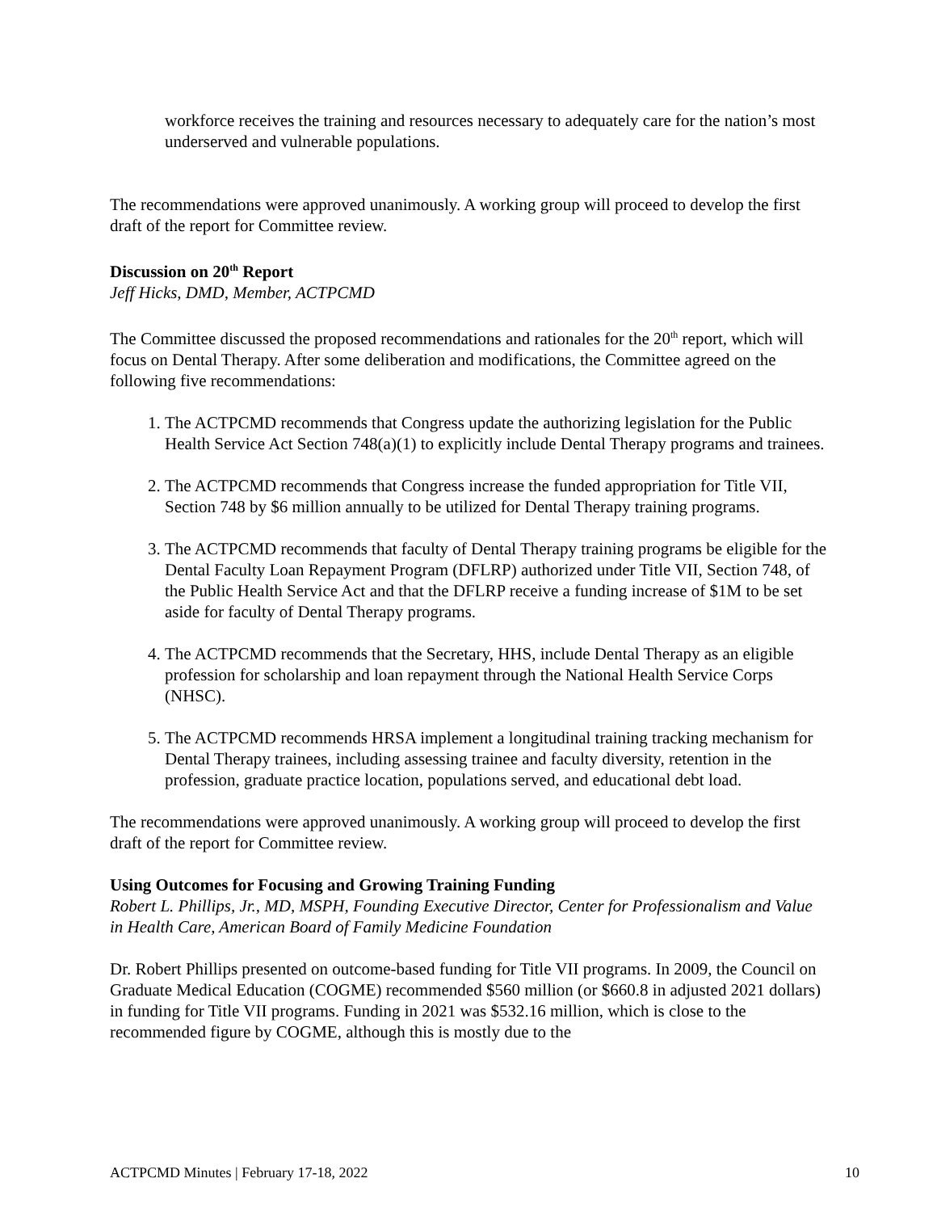workforce receives the training and resources necessary to adequately care for the nation’s most underserved and vulnerable populations.
The recommendations were approved unanimously. A working group will proceed to develop the first draft of the report for Committee review.
Discussion on 20<sup>th</sup> Report
Jeff Hicks, DMD, Member, ACTPCMD
The Committee discussed the proposed recommendations and rationales for the 20<sup>th</sup> report, which will focus on Dental Therapy. After some deliberation and modifications, the Committee agreed on the following five recommendations:
1. The ACTPCMD recommends that Congress update the authorizing legislation for the Public Health Service Act Section 748(a)(1) to explicitly include Dental Therapy programs and trainees.
2. The ACTPCMD recommends that Congress increase the funded appropriation for Title VII, Section 748 by $6 million annually to be utilized for Dental Therapy training programs.
3. The ACTPCMD recommends that faculty of Dental Therapy training programs be eligible for the Dental Faculty Loan Repayment Program (DFLRP) authorized under Title VII, Section 748, of the Public Health Service Act and that the DFLRP receive a funding increase of $1M to be set aside for faculty of Dental Therapy programs.
4. The ACTPCMD recommends that the Secretary, HHS, include Dental Therapy as an eligible profession for scholarship and loan repayment through the National Health Service Corps (NHSC).
5. The ACTPCMD recommends HRSA implement a longitudinal training tracking mechanism for Dental Therapy trainees, including assessing trainee and faculty diversity, retention in the profession, graduate practice location, populations served, and educational debt load.
The recommendations were approved unanimously. A working group will proceed to develop the first draft of the report for Committee review.
Using Outcomes for Focusing and Growing Training Funding
Robert L. Phillips, Jr., MD, MSPH, Founding Executive Director, Center for Professionalism and Value in Health Care, American Board of Family Medicine Foundation
Dr. Robert Phillips presented on outcome-based funding for Title VII programs. In 2009, the Council on Graduate Medical Education (COGME) recommended $560 million (or $660.8 in adjusted 2021 dollars) in funding for Title VII programs. Funding in 2021 was $532.16 million, which is close to the recommended figure by COGME, although this is mostly due to the
ACTPCMD Minutes | February 17-18, 2022 10